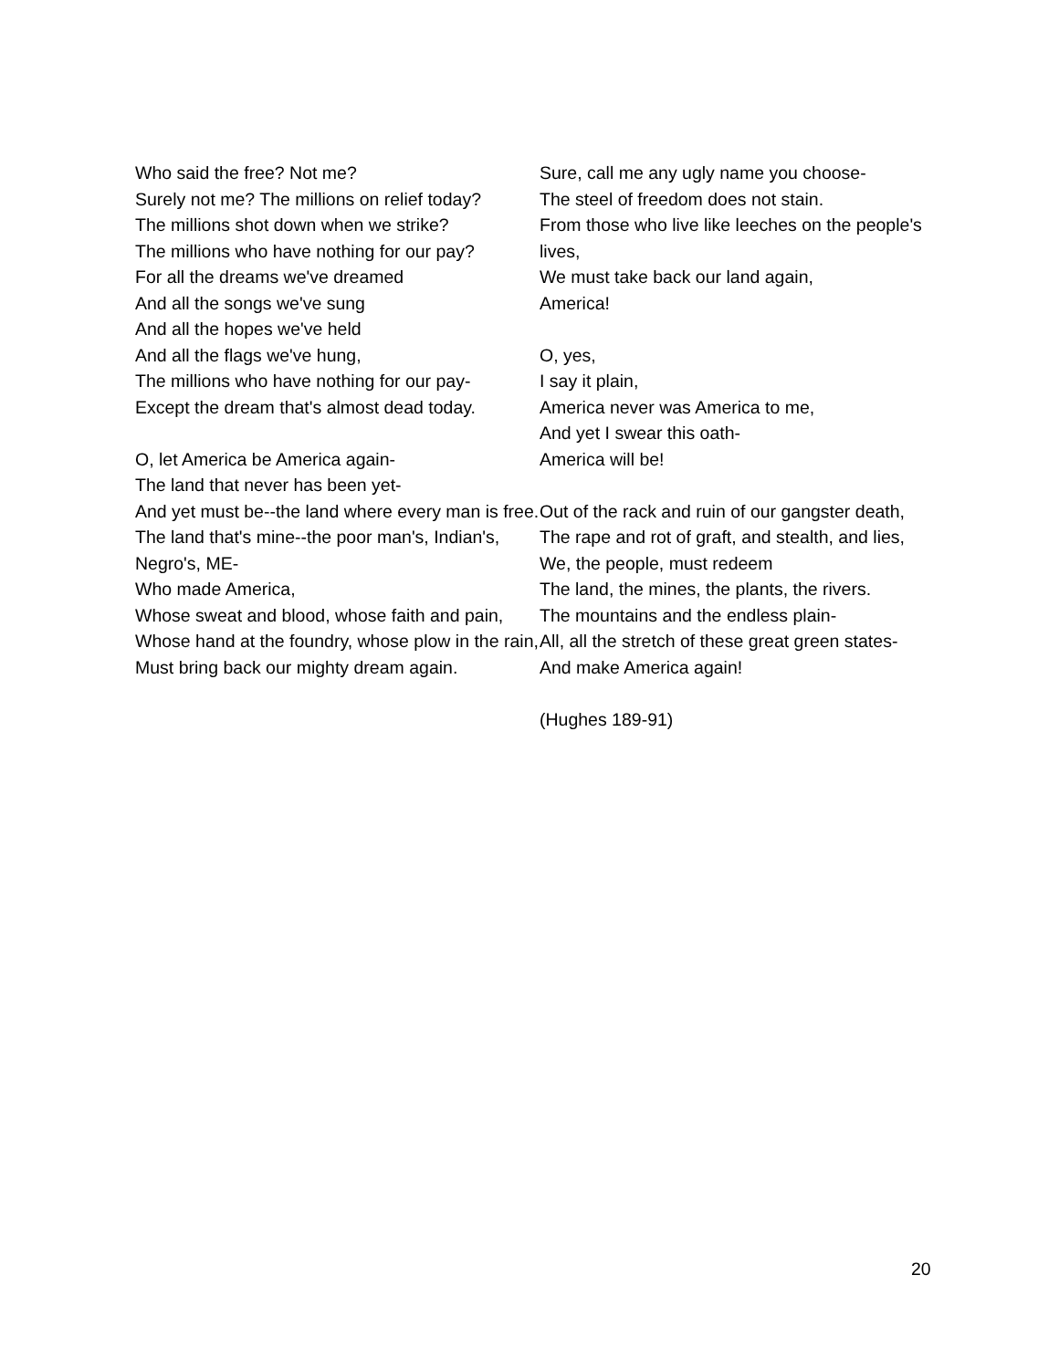Who said the free? Not me?
Surely not me? The millions on relief today?
The millions shot down when we strike?
The millions who have nothing for our pay?
For all the dreams we've dreamed
And all the songs we've sung
And all the hopes we've held
And all the flags we've hung,
The millions who have nothing for our pay-
Except the dream that's almost dead today.
O, let America be America again-
The land that never has been yet-
And yet must be--the land where every man is free.
The land that's mine--the poor man's, Indian's, Negro's, ME-
Who made America,
Whose sweat and blood, whose faith and pain,
Whose hand at the foundry, whose plow in the rain,
Must bring back our mighty dream again.
Sure, call me any ugly name you choose-
The steel of freedom does not stain.
From those who live like leeches on the people's lives,
We must take back our land again,
America!
O, yes,
I say it plain,
America never was America to me,
And yet I swear this oath-
America will be!
Out of the rack and ruin of our gangster death,
The rape and rot of graft, and stealth, and lies,
We, the people, must redeem
The land, the mines, the plants, the rivers.
The mountains and the endless plain-
All, all the stretch of these great green states-
And make America again!
(Hughes 189-91)
20